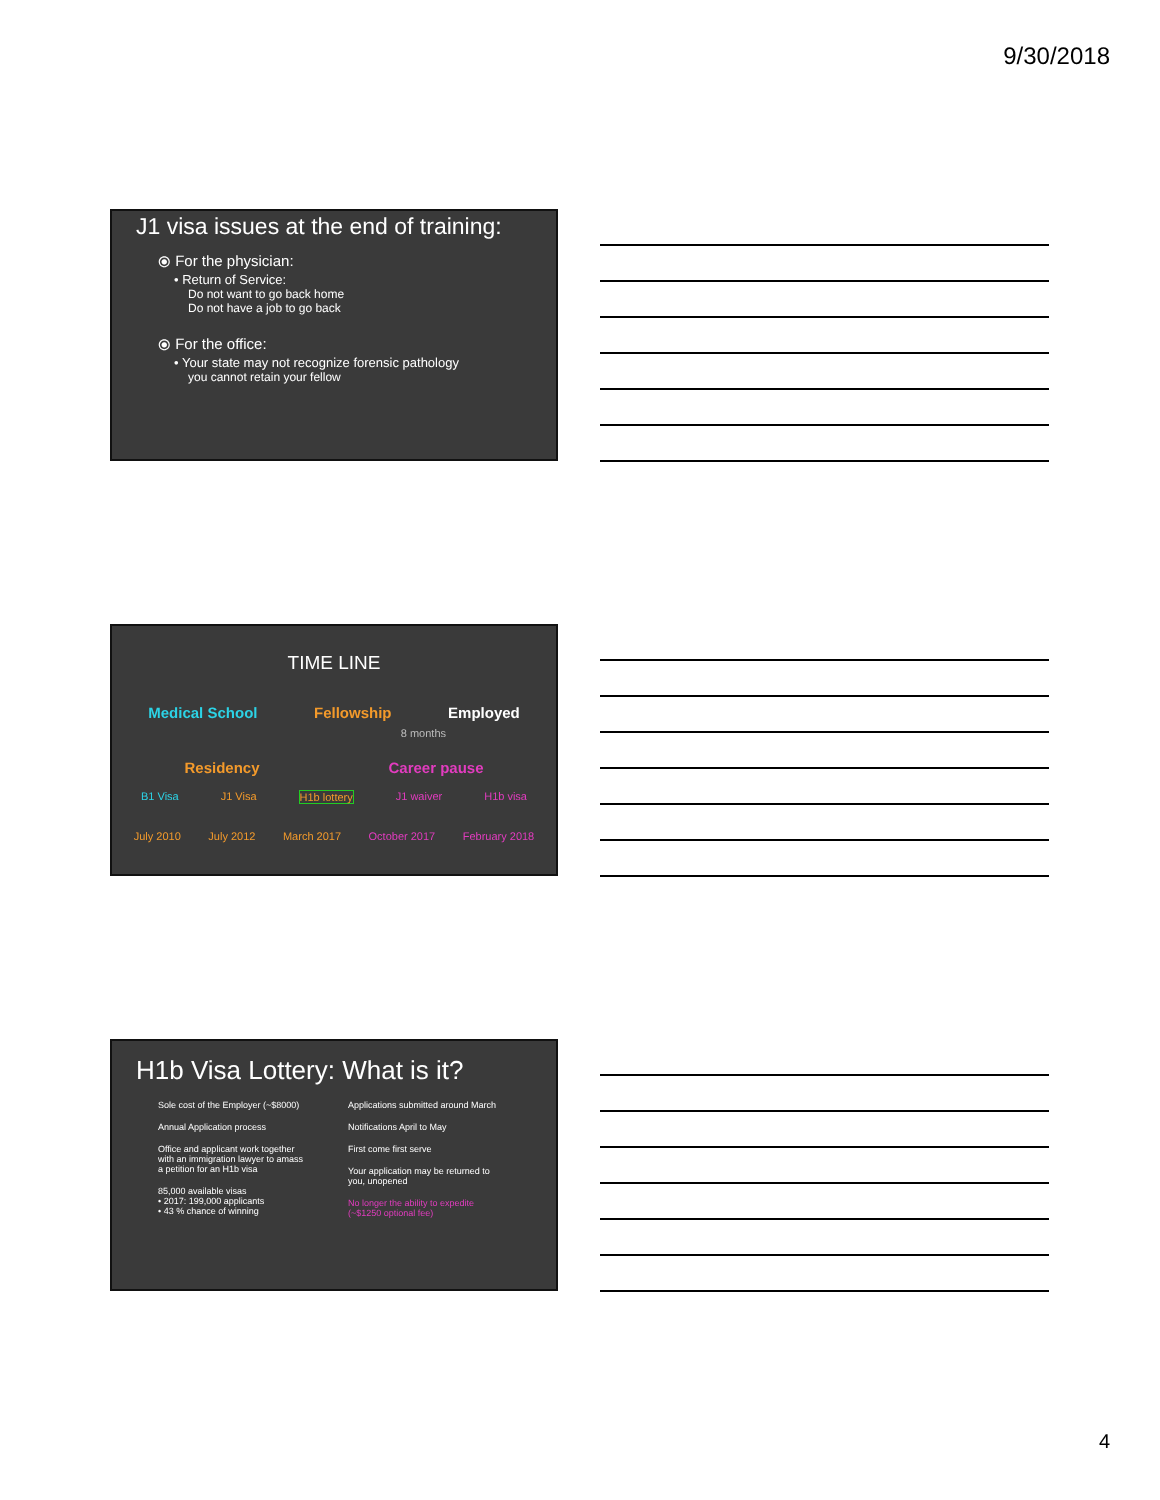9/30/2018
J1 visa issues at the end of training:
⦿ For the physician:
• Return of Service:
Do not want to go back home
Do not have a job to go back
⦿ For the office:
• Your state may not recognize forensic pathology
you cannot retain your fellow
TIME LINE
Medical School Fellowship Employed
8 months
Residency Career pause
B1 Visa J1 Visa H1b lottery J1 waiver H1b visa
July 2010 July 2012 March 2017 October 2017 February 2018
H1b Visa Lottery: What is it?
Sole cost of the Employer (~$8000)
Annual Application process
Office and applicant work together with an immigration lawyer to amass a petition for an H1b visa
85,000 available visas
• 2017: 199,000 applicants
• 43 % chance of winning
Applications submitted around March
Notifications April to May
First come first serve
Your application may be returned to you, unopened
No longer the ability to expedite (~$1250 optional fee)
4